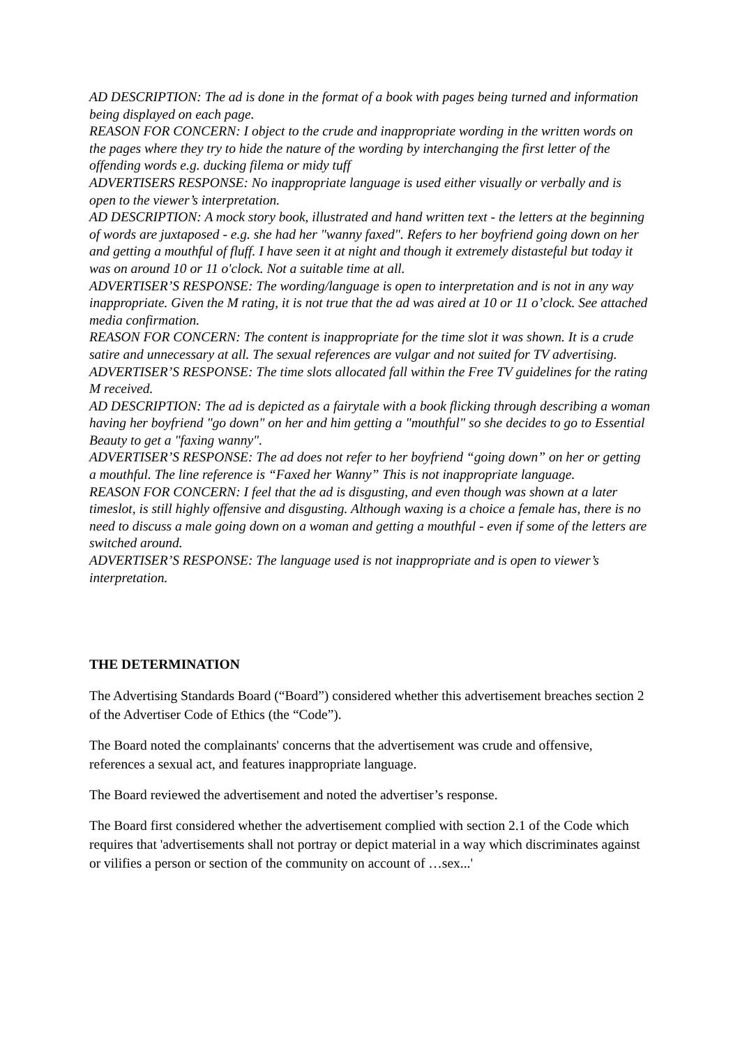AD DESCRIPTION: The ad is done in the format of a book with pages being turned and information being displayed on each page.
REASON FOR CONCERN: I object to the crude and inappropriate wording in the written words on the pages where they try to hide the nature of the wording by interchanging the first letter of the offending words e.g. ducking filema or midy tuff
ADVERTISERS RESPONSE: No inappropriate language is used either visually or verbally and is open to the viewer’s interpretation.
AD DESCRIPTION: A mock story book, illustrated and hand written text - the letters at the beginning of words are juxtaposed - e.g. she had her "wanny faxed". Refers to her boyfriend going down on her and getting a mouthful of fluff. I have seen it at night and though it extremely distasteful but today it was on around 10 or 11 o'clock. Not a suitable time at all.
ADVERTISER’S RESPONSE: The wording/language is open to interpretation and is not in any way inappropriate. Given the M rating, it is not true that the ad was aired at 10 or 11 o’clock. See attached media confirmation.
REASON FOR CONCERN: The content is inappropriate for the time slot it was shown. It is a crude satire and unnecessary at all. The sexual references are vulgar and not suited for TV advertising.
ADVERTISER’S RESPONSE: The time slots allocated fall within the Free TV guidelines for the rating M received.
AD DESCRIPTION: The ad is depicted as a fairytale with a book flicking through describing a woman having her boyfriend "go down" on her and him getting a "mouthful" so she decides to go to Essential Beauty to get a "faxing wanny".
ADVERTISER’S RESPONSE: The ad does not refer to her boyfriend “going down” on her or getting a mouthful. The line reference is “Faxed her Wanny” This is not inappropriate language.
REASON FOR CONCERN: I feel that the ad is disgusting, and even though was shown at a later timeslot, is still highly offensive and disgusting. Although waxing is a choice a female has, there is no need to discuss a male going down on a woman and getting a mouthful - even if some of the letters are switched around.
ADVERTISER’S RESPONSE: The language used is not inappropriate and is open to viewer’s interpretation.
THE DETERMINATION
The Advertising Standards Board (“Board”) considered whether this advertisement breaches section 2 of the Advertiser Code of Ethics (the “Code”).
The Board noted the complainants' concerns that the advertisement was crude and offensive, references a sexual act, and features inappropriate language.
The Board reviewed the advertisement and noted the advertiser’s response.
The Board first considered whether the advertisement complied with section 2.1 of the Code which requires that 'advertisements shall not portray or depict material in a way which discriminates against or vilifies a person or section of the community on account of …sex...'